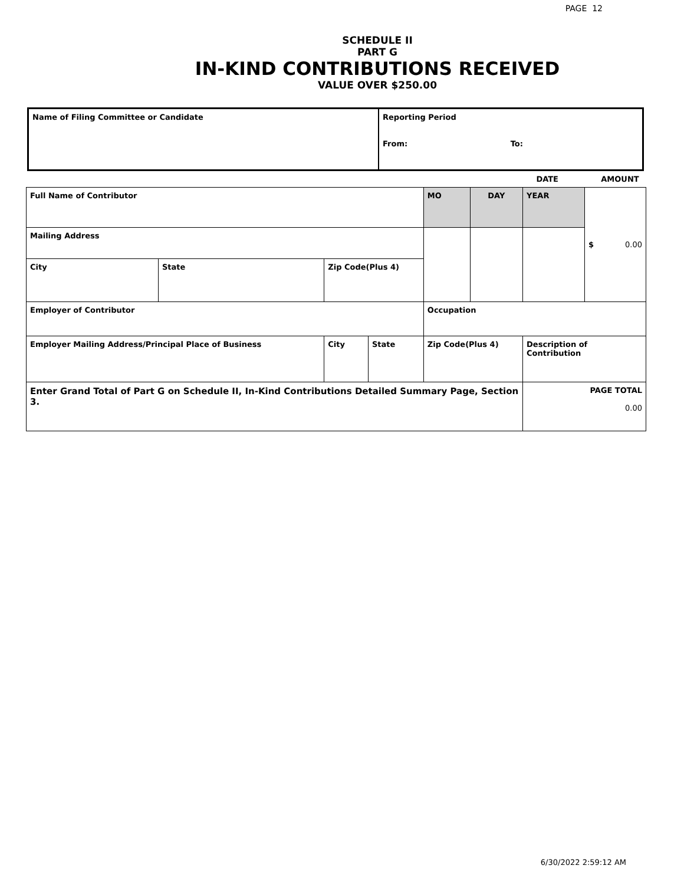PAGE 12
SCHEDULE II
PART G
IN-KIND CONTRIBUTIONS RECEIVED
VALUE OVER $250.00
| Name of Filing Committee or Candidate | Reporting Period From: To: |
| | DATE | AMOUNT |
| Full Name of Contributor | | | | MO | DAY | YEAR | $ 0.00 |
| Mailing Address | | | | | | | |
| City | State | Zip Code(Plus 4) | | | | | |
| Employer of Contributor | | | | Occupation | | | |
| Employer Mailing Address/Principal Place of Business | | City | State | Zip Code(Plus 4) | | Description of Contribution | |
| Enter Grand Total of Part G on Schedule II, In-Kind Contributions Detailed Summary Page, Section 3. | | | | | | PAGE TOTAL 0.00 | |
6/30/2022 2:59:12 AM